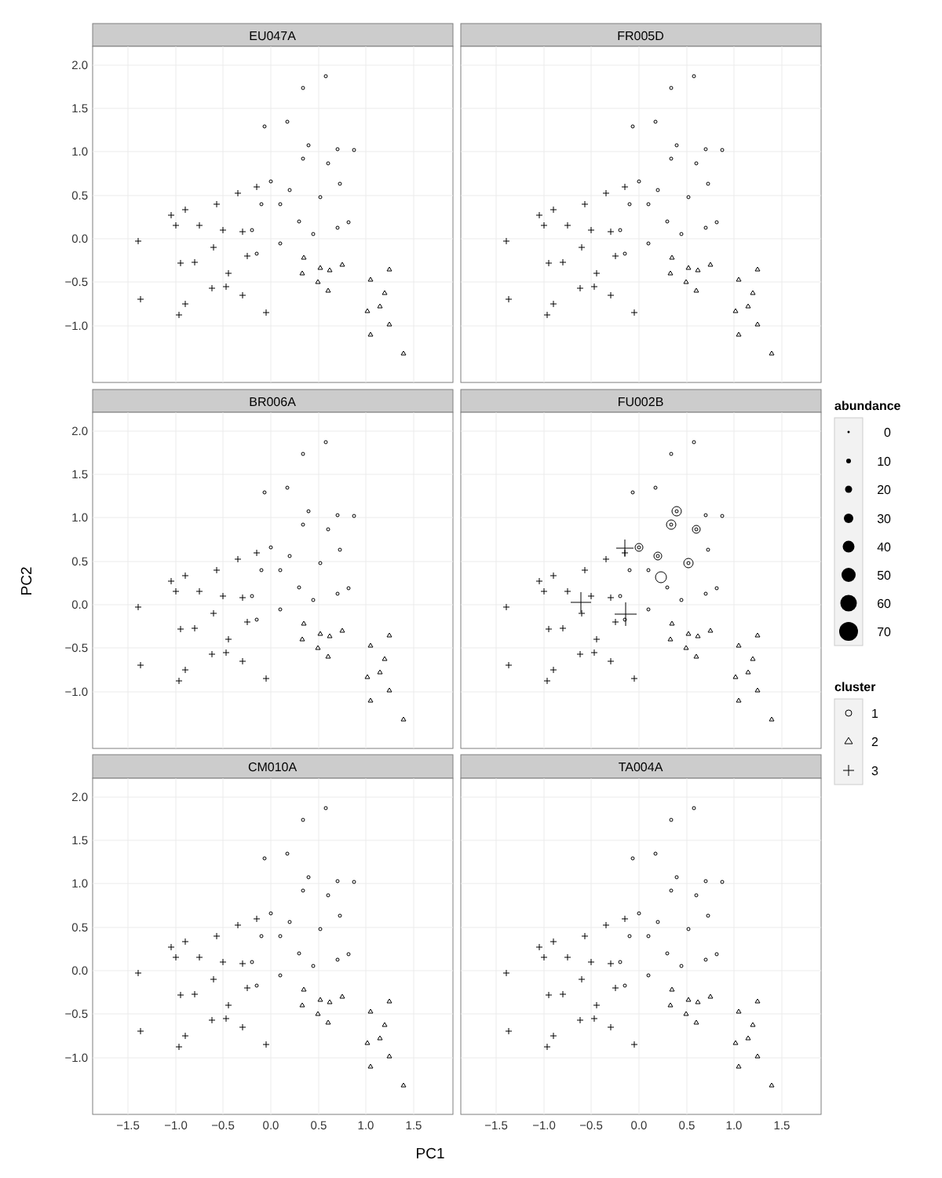EU047A
FR005D
BR006A
FU002B
CM010A
TA004A
2.0
1.5
1.0
0.5
0.0
−0.5
−1.0
2.0
1.5
1.0
0.5
0.0
−0.5
−1.0
2.0
1.5
1.0
0.5
0.0
−0.5
−1.0
−1.5
−1.0
−0.5
0.0
0.5
1.0
1.5
−1.5
−1.0
−0.5
0.0
0.5
1.0
1.5
PC1
PC2
abundance
0
10
20
30
40
50
60
70
cluster
1
2
3